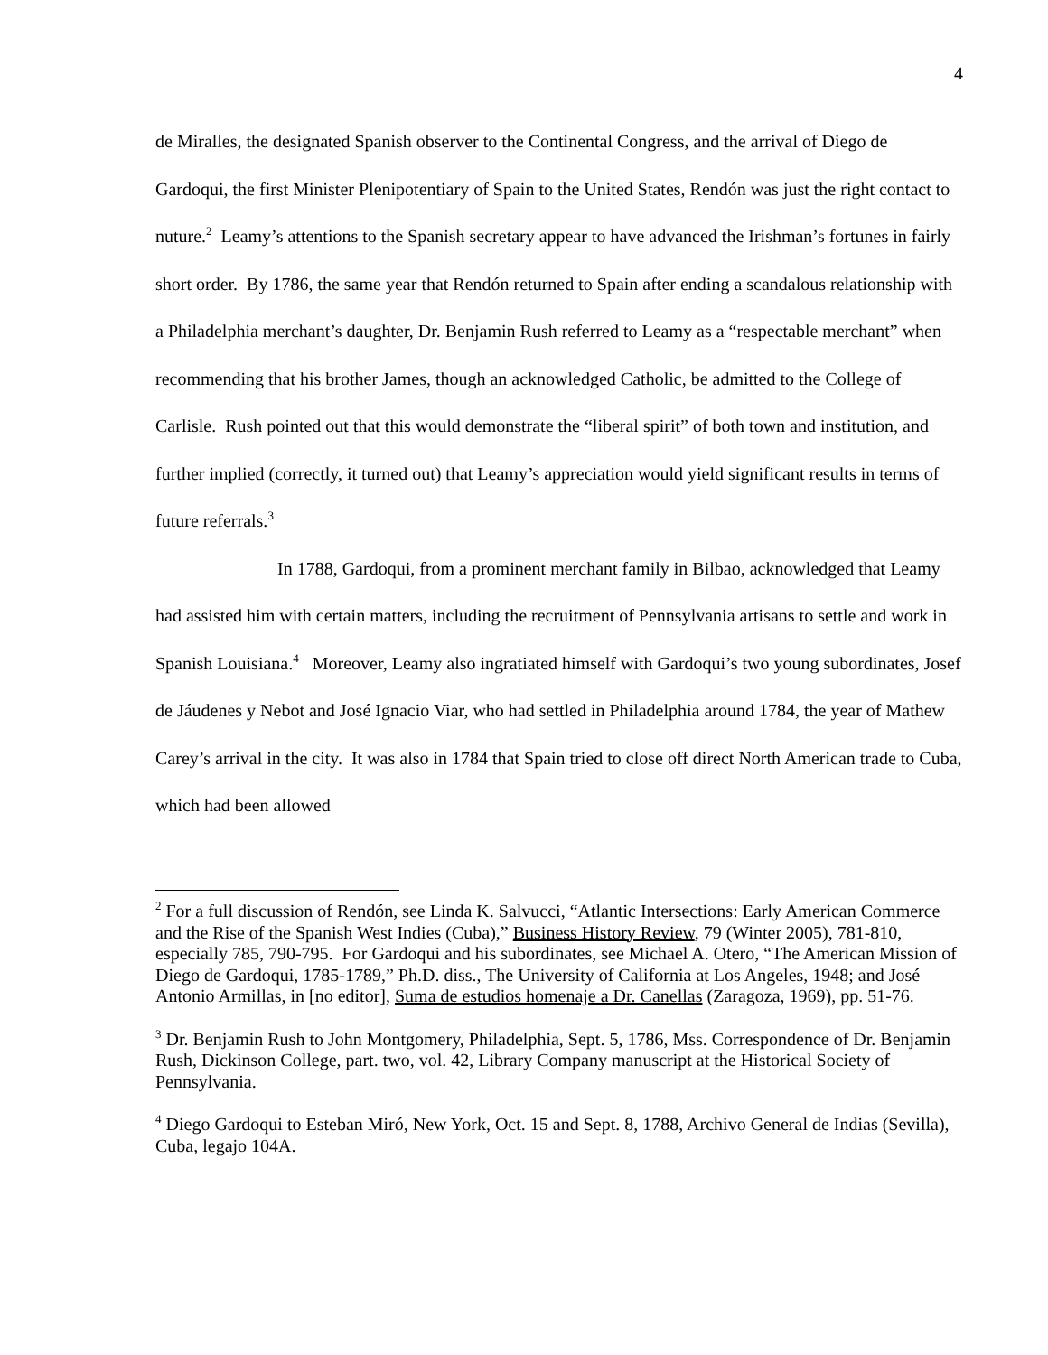4
de Miralles, the designated Spanish observer to the Continental Congress, and the arrival of Diego de Gardoqui, the first Minister Plenipotentiary of Spain to the United States, Rendón was just the right contact to nuture.<sup>2</sup> Leamy’s attentions to the Spanish secretary appear to have advanced the Irishman’s fortunes in fairly short order. By 1786, the same year that Rendón returned to Spain after ending a scandalous relationship with a Philadelphia merchant’s daughter, Dr. Benjamin Rush referred to Leamy as a “respectable merchant” when recommending that his brother James, though an acknowledged Catholic, be admitted to the College of Carlisle. Rush pointed out that this would demonstrate the “liberal spirit” of both town and institution, and further implied (correctly, it turned out) that Leamy’s appreciation would yield significant results in terms of future referrals.<sup>3</sup>
In 1788, Gardoqui, from a prominent merchant family in Bilbao, acknowledged that Leamy had assisted him with certain matters, including the recruitment of Pennsylvania artisans to settle and work in Spanish Louisiana.<sup>4</sup> Moreover, Leamy also ingratiated himself with Gardoqui’s two young subordinates, Josef de Jáudenes y Nebot and José Ignacio Viar, who had settled in Philadelphia around 1784, the year of Mathew Carey’s arrival in the city. It was also in 1784 that Spain tried to close off direct North American trade to Cuba, which had been allowed
<sup>2</sup> For a full discussion of Rendón, see Linda K. Salvucci, “Atlantic Intersections: Early American Commerce and the Rise of the Spanish West Indies (Cuba),” Business History Review, 79 (Winter 2005), 781-810, especially 785, 790-795. For Gardoqui and his subordinates, see Michael A. Otero, “The American Mission of Diego de Gardoqui, 1785-1789,” Ph.D. diss., The University of California at Los Angeles, 1948; and José Antonio Armillas, in [no editor], Suma de estudios homenaje a Dr. Canellas (Zaragoza, 1969), pp. 51-76.
<sup>3</sup> Dr. Benjamin Rush to John Montgomery, Philadelphia, Sept. 5, 1786, Mss. Correspondence of Dr. Benjamin Rush, Dickinson College, part. two, vol. 42, Library Company manuscript at the Historical Society of Pennsylvania.
<sup>4</sup> Diego Gardoqui to Esteban Miró, New York, Oct. 15 and Sept. 8, 1788, Archivo General de Indias (Sevilla), Cuba, legajo 104A.